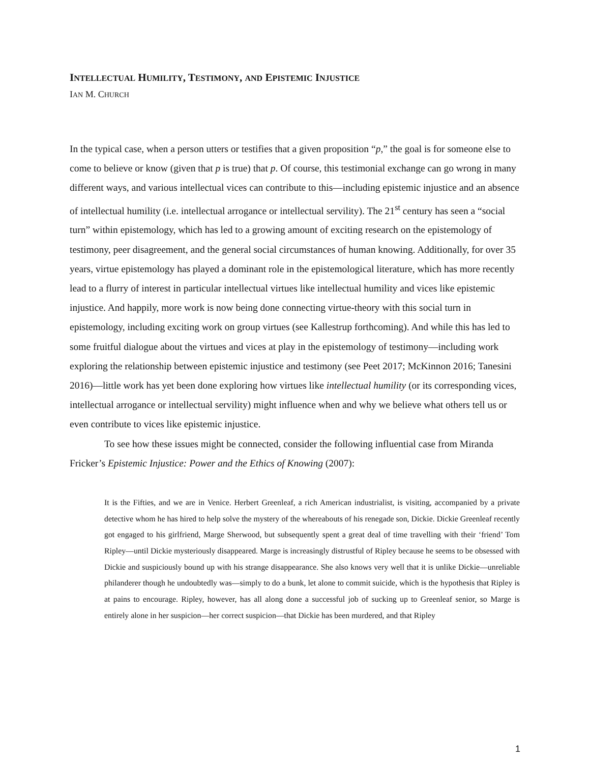INTELLECTUAL HUMILITY, TESTIMONY, AND EPISTEMIC INJUSTICE
IAN M. CHURCH
In the typical case, when a person utters or testifies that a given proposition “p,” the goal is for someone else to come to believe or know (given that p is true) that p. Of course, this testimonial exchange can go wrong in many different ways, and various intellectual vices can contribute to this—including epistemic injustice and an absence of intellectual humility (i.e. intellectual arrogance or intellectual servility). The 21<sup>st</sup> century has seen a “social turn” within epistemology, which has led to a growing amount of exciting research on the epistemology of testimony, peer disagreement, and the general social circumstances of human knowing. Additionally, for over 35 years, virtue epistemology has played a dominant role in the epistemological literature, which has more recently lead to a flurry of interest in particular intellectual virtues like intellectual humility and vices like epistemic injustice. And happily, more work is now being done connecting virtue-theory with this social turn in epistemology, including exciting work on group virtues (see Kallestrup forthcoming). And while this has led to some fruitful dialogue about the virtues and vices at play in the epistemology of testimony—including work exploring the relationship between epistemic injustice and testimony (see Peet 2017; McKinnon 2016; Tanesini 2016)—little work has yet been done exploring how virtues like intellectual humility (or its corresponding vices, intellectual arrogance or intellectual servility) might influence when and why we believe what others tell us or even contribute to vices like epistemic injustice.
To see how these issues might be connected, consider the following influential case from Miranda Fricker’s Epistemic Injustice: Power and the Ethics of Knowing (2007):
It is the Fifties, and we are in Venice. Herbert Greenleaf, a rich American industrialist, is visiting, accompanied by a private detective whom he has hired to help solve the mystery of the whereabouts of his renegade son, Dickie. Dickie Greenleaf recently got engaged to his girlfriend, Marge Sherwood, but subsequently spent a great deal of time travelling with their ‘friend’ Tom Ripley—until Dickie mysteriously disappeared. Marge is increasingly distrustful of Ripley because he seems to be obsessed with Dickie and suspiciously bound up with his strange disappearance. She also knows very well that it is unlike Dickie—unreliable philanderer though he undoubtedly was—simply to do a bunk, let alone to commit suicide, which is the hypothesis that Ripley is at pains to encourage. Ripley, however, has all along done a successful job of sucking up to Greenleaf senior, so Marge is entirely alone in her suspicion—her correct suspicion—that Dickie has been murdered, and that Ripley
1